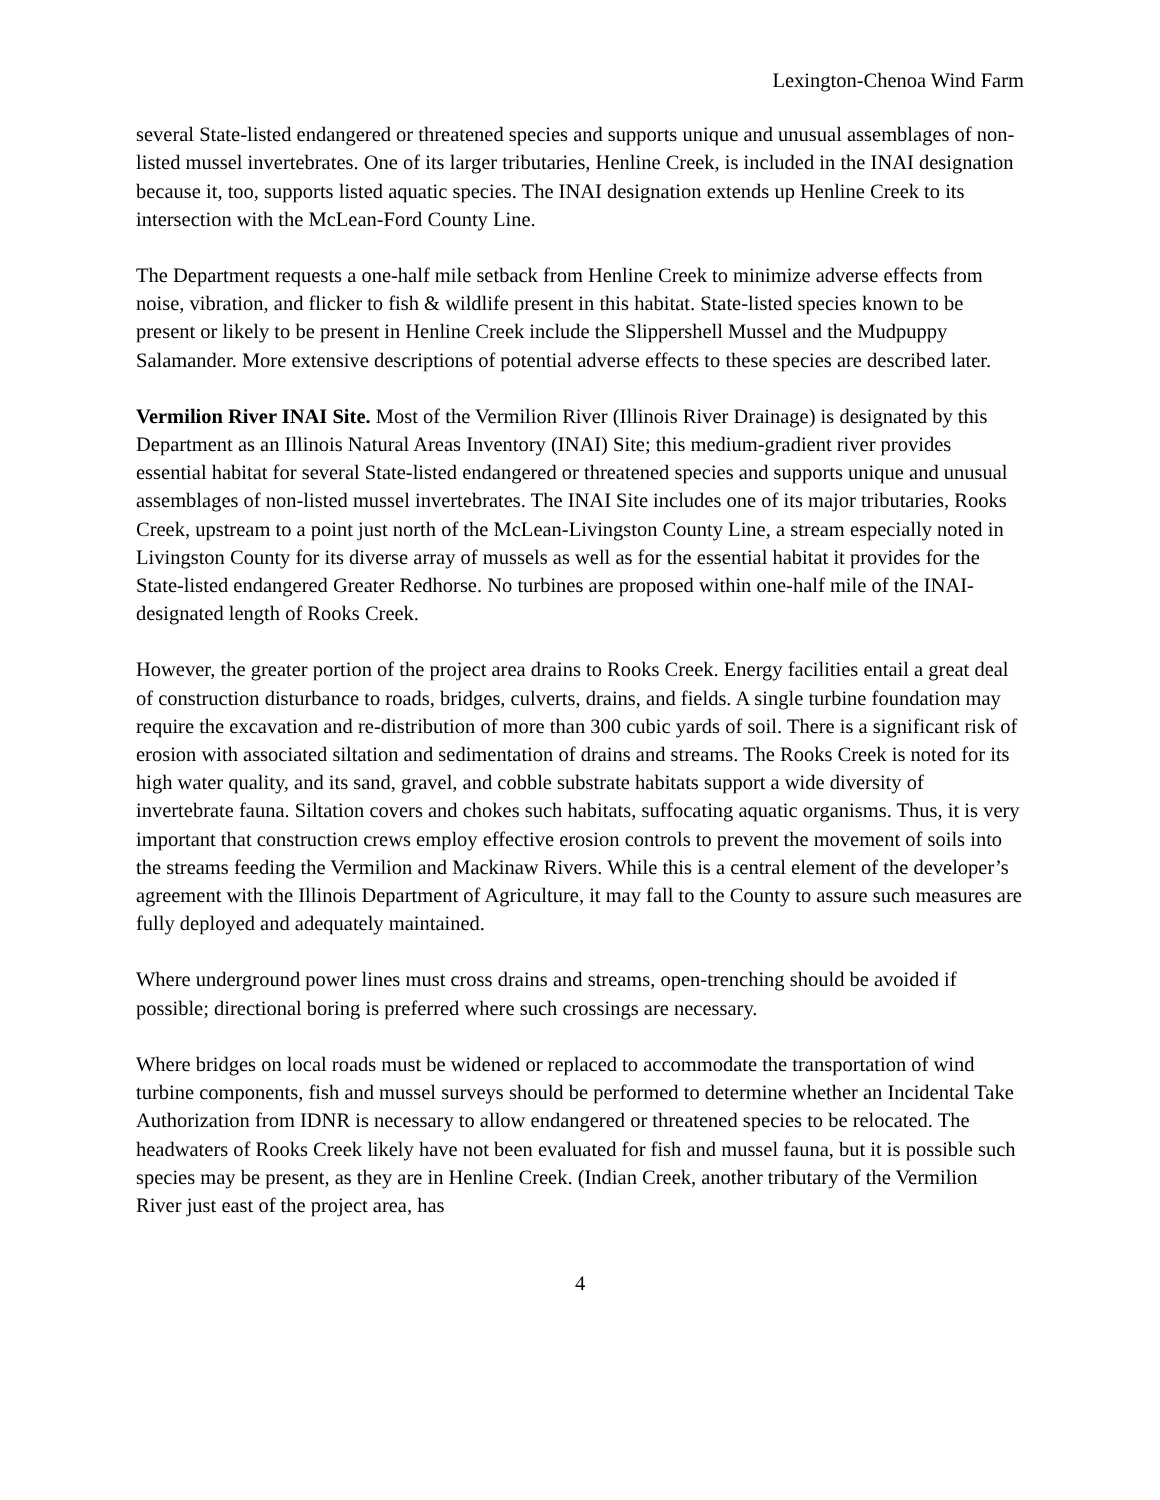Lexington-Chenoa Wind Farm
several State-listed endangered or threatened species and supports unique and unusual assemblages of non-listed mussel invertebrates. One of its larger tributaries, Henline Creek, is included in the INAI designation because it, too, supports listed aquatic species. The INAI designation extends up Henline Creek to its intersection with the McLean-Ford County Line.
The Department requests a one-half mile setback from Henline Creek to minimize adverse effects from noise, vibration, and flicker to fish & wildlife present in this habitat. State-listed species known to be present or likely to be present in Henline Creek include the Slippershell Mussel and the Mudpuppy Salamander. More extensive descriptions of potential adverse effects to these species are described later.
Vermilion River INAI Site. Most of the Vermilion River (Illinois River Drainage) is designated by this Department as an Illinois Natural Areas Inventory (INAI) Site; this medium-gradient river provides essential habitat for several State-listed endangered or threatened species and supports unique and unusual assemblages of non-listed mussel invertebrates. The INAI Site includes one of its major tributaries, Rooks Creek, upstream to a point just north of the McLean-Livingston County Line, a stream especially noted in Livingston County for its diverse array of mussels as well as for the essential habitat it provides for the State-listed endangered Greater Redhorse. No turbines are proposed within one-half mile of the INAI-designated length of Rooks Creek.
However, the greater portion of the project area drains to Rooks Creek. Energy facilities entail a great deal of construction disturbance to roads, bridges, culverts, drains, and fields. A single turbine foundation may require the excavation and re-distribution of more than 300 cubic yards of soil. There is a significant risk of erosion with associated siltation and sedimentation of drains and streams. The Rooks Creek is noted for its high water quality, and its sand, gravel, and cobble substrate habitats support a wide diversity of invertebrate fauna. Siltation covers and chokes such habitats, suffocating aquatic organisms. Thus, it is very important that construction crews employ effective erosion controls to prevent the movement of soils into the streams feeding the Vermilion and Mackinaw Rivers. While this is a central element of the developer’s agreement with the Illinois Department of Agriculture, it may fall to the County to assure such measures are fully deployed and adequately maintained.
Where underground power lines must cross drains and streams, open-trenching should be avoided if possible; directional boring is preferred where such crossings are necessary.
Where bridges on local roads must be widened or replaced to accommodate the transportation of wind turbine components, fish and mussel surveys should be performed to determine whether an Incidental Take Authorization from IDNR is necessary to allow endangered or threatened species to be relocated. The headwaters of Rooks Creek likely have not been evaluated for fish and mussel fauna, but it is possible such species may be present, as they are in Henline Creek. (Indian Creek, another tributary of the Vermilion River just east of the project area, has
4